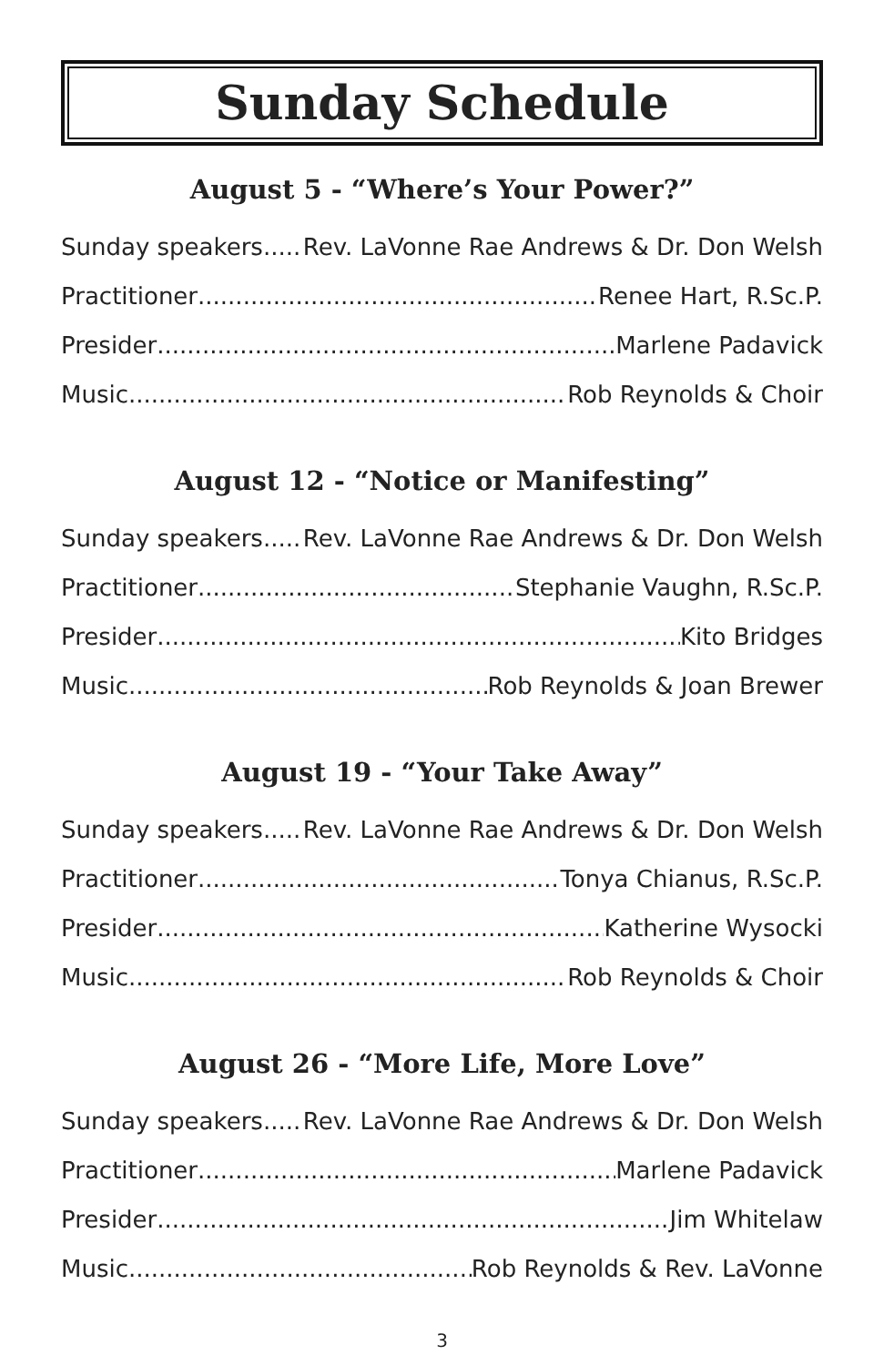Sunday Schedule
August 5 - “Where’s Your Power?”
Sunday speakers Rev. LaVonne Rae Andrews & Dr. Don Welsh
Practitioner Renee Hart, R.Sc.P.
Presider Marlene Padavick
Music Rob Reynolds & Choir
August 12 - “Notice or Manifesting”
Sunday speakers Rev. LaVonne Rae Andrews & Dr. Don Welsh
Practitioner Stephanie Vaughn, R.Sc.P.
Presider Kito Bridges
Music Rob Reynolds & Joan Brewer
August 19 - “Your Take Away”
Sunday speakers Rev. LaVonne Rae Andrews & Dr. Don Welsh
Practitioner Tonya Chianus, R.Sc.P.
Presider Katherine Wysocki
Music Rob Reynolds & Choir
August 26 - “More Life, More Love”
Sunday speakers Rev. LaVonne Rae Andrews & Dr. Don Welsh
Practitioner Marlene Padavick
Presider Jim Whitelaw
Music Rob Reynolds & Rev. LaVonne
3